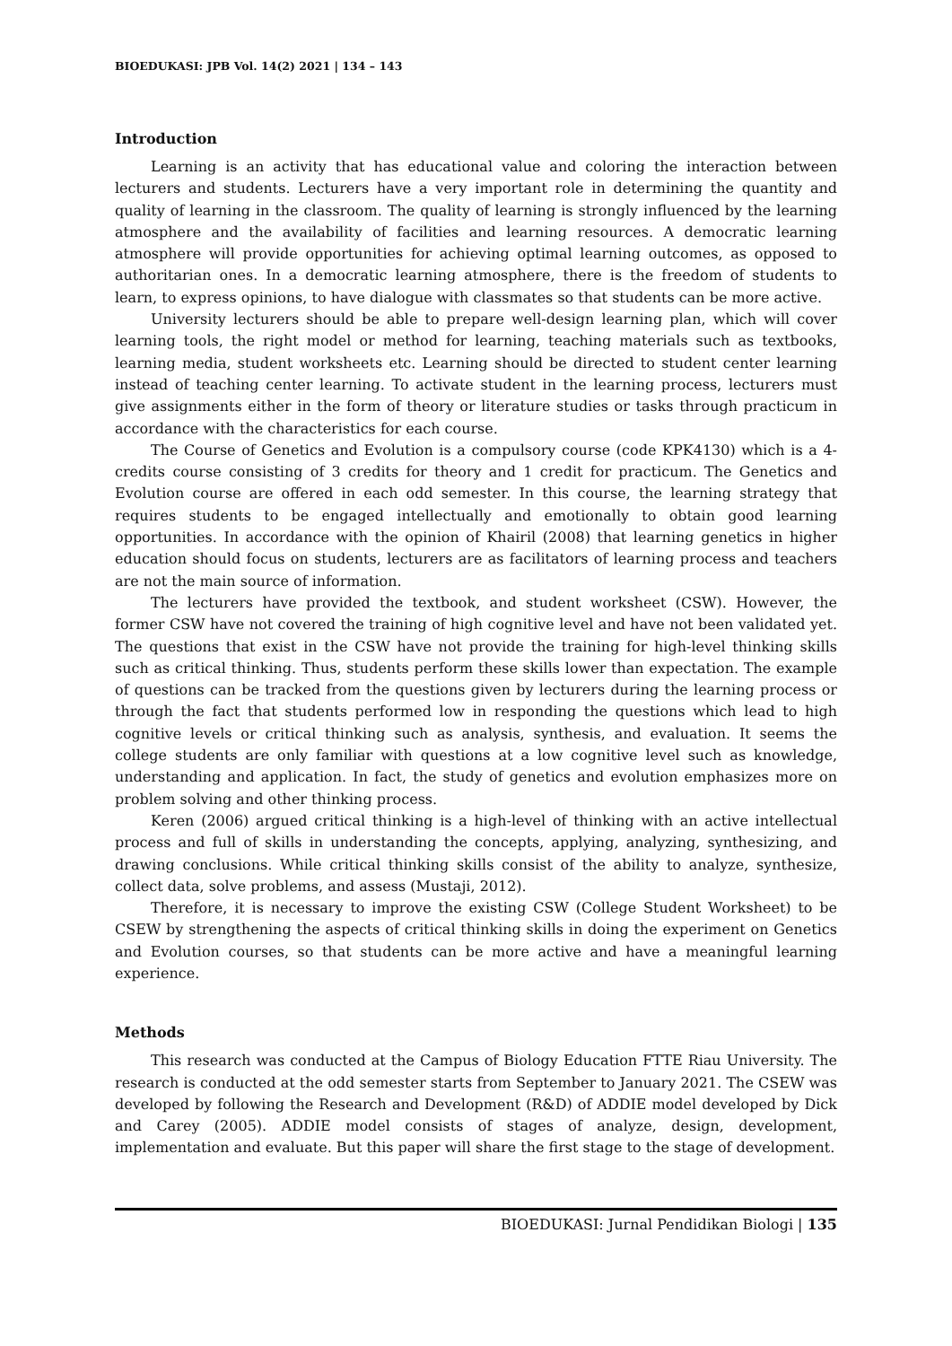BIOEDUKASI: JPB Vol. 14(2) 2021 | 134 – 143
Introduction
Learning is an activity that has educational value and coloring the interaction between lecturers and students. Lecturers have a very important role in determining the quantity and quality of learning in the classroom. The quality of learning is strongly influenced by the learning atmosphere and the availability of facilities and learning resources. A democratic learning atmosphere will provide opportunities for achieving optimal learning outcomes, as opposed to authoritarian ones. In a democratic learning atmosphere, there is the freedom of students to learn, to express opinions, to have dialogue with classmates so that students can be more active.
University lecturers should be able to prepare well-design learning plan, which will cover learning tools, the right model or method for learning, teaching materials such as textbooks, learning media, student worksheets etc. Learning should be directed to student center learning instead of teaching center learning. To activate student in the learning process, lecturers must give assignments either in the form of theory or literature studies or tasks through practicum in accordance with the characteristics for each course.
The Course of Genetics and Evolution is a compulsory course (code KPK4130) which is a 4-credits course consisting of 3 credits for theory and 1 credit for practicum. The Genetics and Evolution course are offered in each odd semester. In this course, the learning strategy that requires students to be engaged intellectually and emotionally to obtain good learning opportunities. In accordance with the opinion of Khairil (2008) that learning genetics in higher education should focus on students, lecturers are as facilitators of learning process and teachers are not the main source of information.
The lecturers have provided the textbook, and student worksheet (CSW). However, the former CSW have not covered the training of high cognitive level and have not been validated yet. The questions that exist in the CSW have not provide the training for high-level thinking skills such as critical thinking. Thus, students perform these skills lower than expectation. The example of questions can be tracked from the questions given by lecturers during the learning process or through the fact that students performed low in responding the questions which lead to high cognitive levels or critical thinking such as analysis, synthesis, and evaluation. It seems the college students are only familiar with questions at a low cognitive level such as knowledge, understanding and application. In fact, the study of genetics and evolution emphasizes more on problem solving and other thinking process.
Keren (2006) argued critical thinking is a high-level of thinking with an active intellectual process and full of skills in understanding the concepts, applying, analyzing, synthesizing, and drawing conclusions. While critical thinking skills consist of the ability to analyze, synthesize, collect data, solve problems, and assess (Mustaji, 2012).
Therefore, it is necessary to improve the existing CSW (College Student Worksheet) to be CSEW by strengthening the aspects of critical thinking skills in doing the experiment on Genetics and Evolution courses, so that students can be more active and have a meaningful learning experience.
Methods
This research was conducted at the Campus of Biology Education FTTE Riau University. The research is conducted at the odd semester starts from September to January 2021. The CSEW was developed by following the Research and Development (R&D) of ADDIE model developed by Dick and Carey (2005). ADDIE model consists of stages of analyze, design, development, implementation and evaluate. But this paper will share the first stage to the stage of development.
BIOEDUKASI: Jurnal Pendidikan Biologi | 135